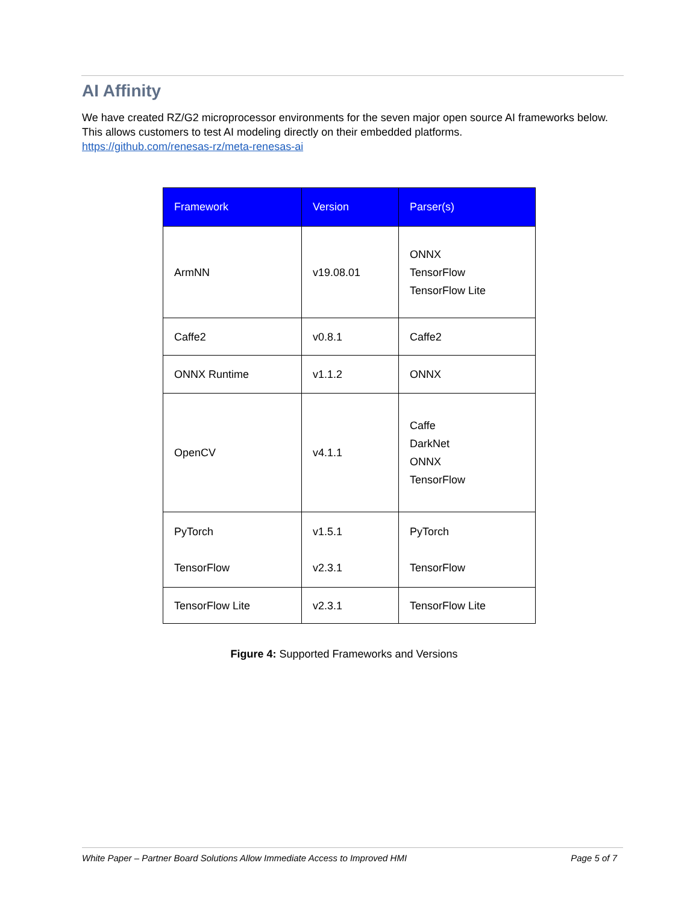AI Affinity
We have created RZ/G2 microprocessor environments for the seven major open source AI frameworks below. This allows customers to test AI modeling directly on their embedded platforms.
https://github.com/renesas-rz/meta-renesas-ai
| Framework | Version | Parser(s) |
| --- | --- | --- |
| ArmNN | v19.08.01 | ONNX TensorFlow TensorFlow Lite |
| Caffe2 | v0.8.1 | Caffe2 |
| ONNX Runtime | v1.1.2 | ONNX |
| OpenCV | v4.1.1 | Caffe DarkNet ONNX TensorFlow |
| PyTorch TensorFlow | v1.5.1 v2.3.1 | PyTorch TensorFlow |
| TensorFlow Lite | v2.3.1 | TensorFlow Lite |
Figure 4: Supported Frameworks and Versions
White Paper – Partner Board Solutions Allow Immediate Access to Improved HMI Page 5 of 7